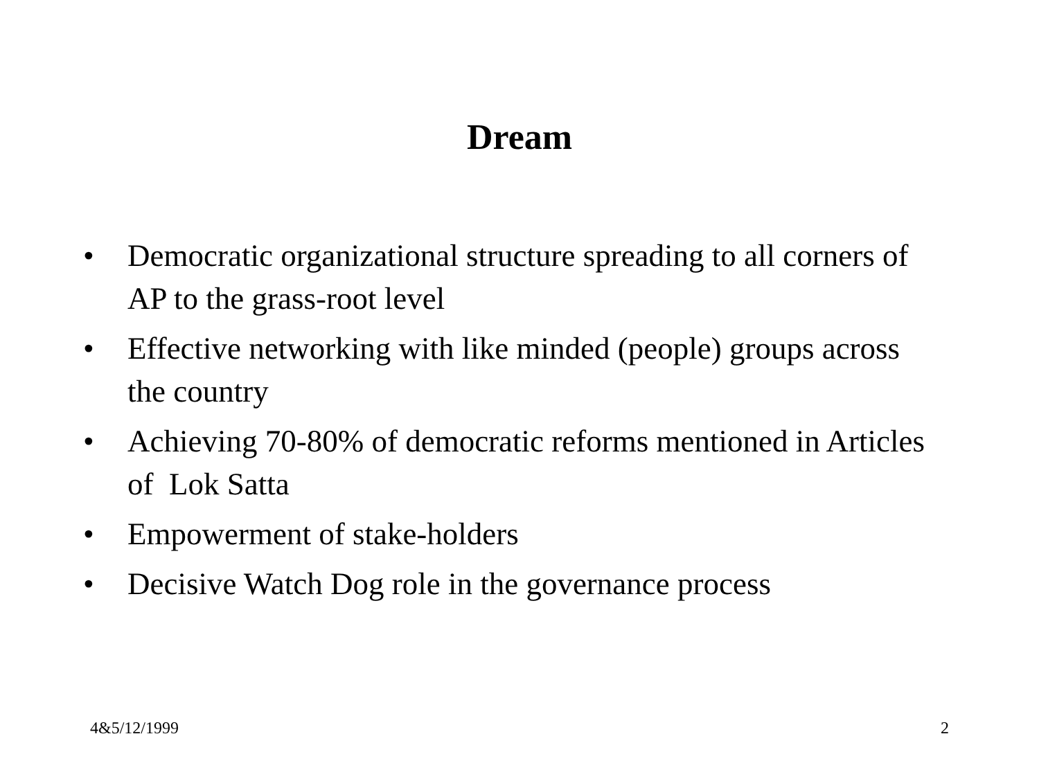Dream
• Democratic organizational structure spreading to all corners of AP to the grass-root level
• Effective networking with like minded (people) groups across the country
• Achieving 70-80% of democratic reforms mentioned in Articles of Lok Satta
• Empowerment of stake-holders
• Decisive Watch Dog role in the governance process
4&5/12/1999 2